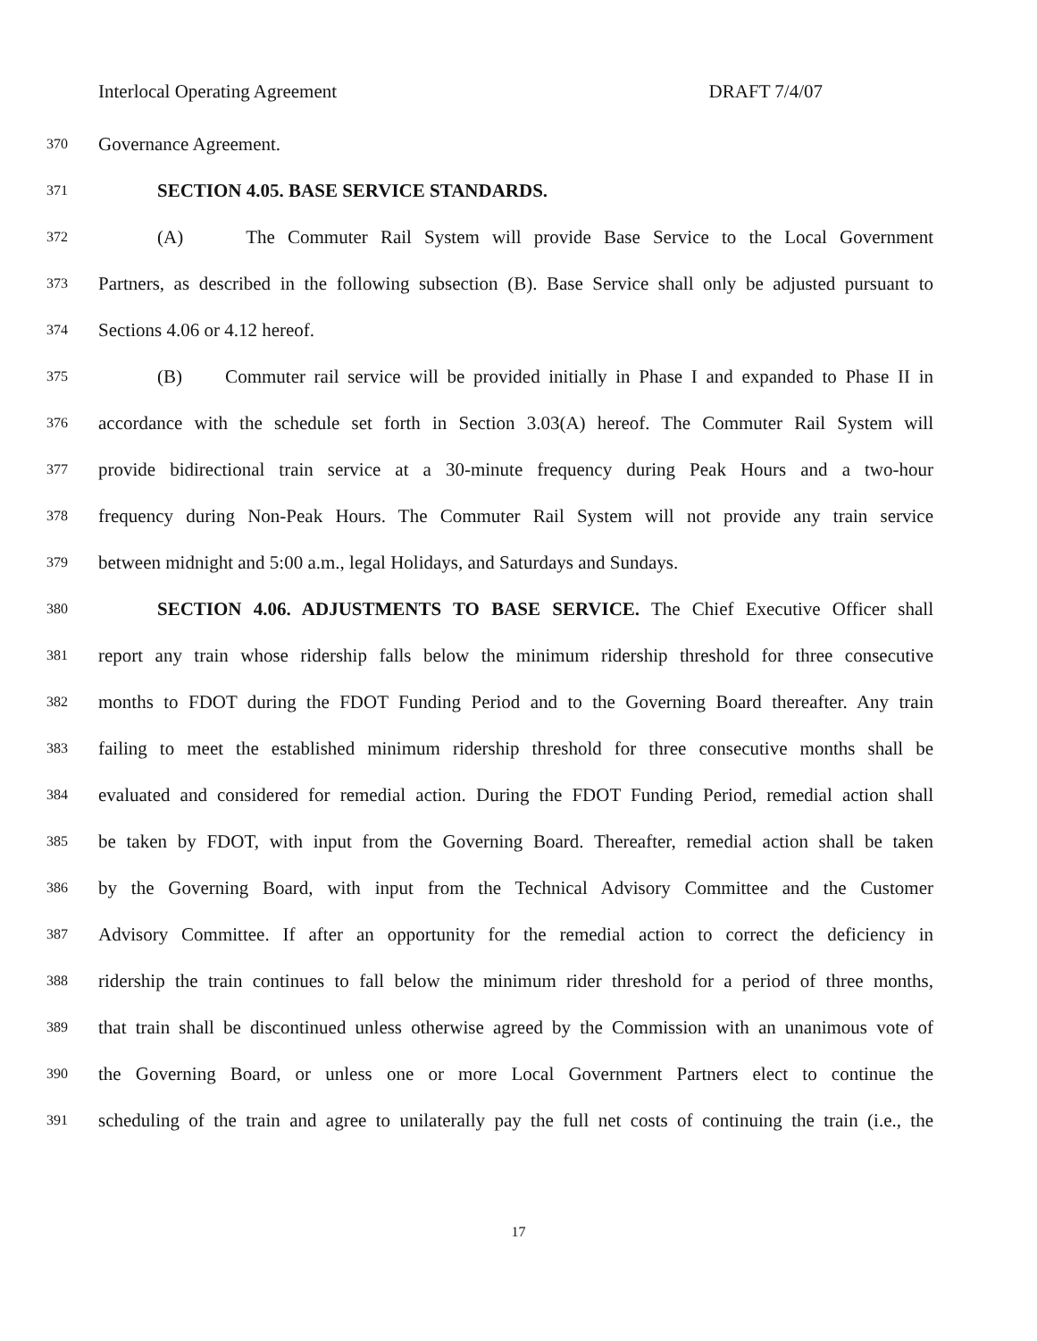Interlocal Operating Agreement DRAFT 7/4/07
370 Governance Agreement.
371 SECTION 4.05. BASE SERVICE STANDARDS.
372 (A) The Commuter Rail System will provide Base Service to the Local Government
373 Partners, as described in the following subsection (B). Base Service shall only be adjusted pursuant to
374 Sections 4.06 or 4.12 hereof.
375 (B) Commuter rail service will be provided initially in Phase I and expanded to Phase II in
376 accordance with the schedule set forth in Section 3.03(A) hereof. The Commuter Rail System will
377 provide bidirectional train service at a 30-minute frequency during Peak Hours and a two-hour
378 frequency during Non-Peak Hours. The Commuter Rail System will not provide any train service
379 between midnight and 5:00 a.m., legal Holidays, and Saturdays and Sundays.
380 SECTION 4.06. ADJUSTMENTS TO BASE SERVICE. The Chief Executive Officer shall
381 report any train whose ridership falls below the minimum ridership threshold for three consecutive
382 months to FDOT during the FDOT Funding Period and to the Governing Board thereafter. Any train
383 failing to meet the established minimum ridership threshold for three consecutive months shall be
384 evaluated and considered for remedial action. During the FDOT Funding Period, remedial action shall
385 be taken by FDOT, with input from the Governing Board. Thereafter, remedial action shall be taken
386 by the Governing Board, with input from the Technical Advisory Committee and the Customer
387 Advisory Committee. If after an opportunity for the remedial action to correct the deficiency in
388 ridership the train continues to fall below the minimum rider threshold for a period of three months,
389 that train shall be discontinued unless otherwise agreed by the Commission with an unanimous vote of
390 the Governing Board, or unless one or more Local Government Partners elect to continue the
391 scheduling of the train and agree to unilaterally pay the full net costs of continuing the train (i.e., the
17